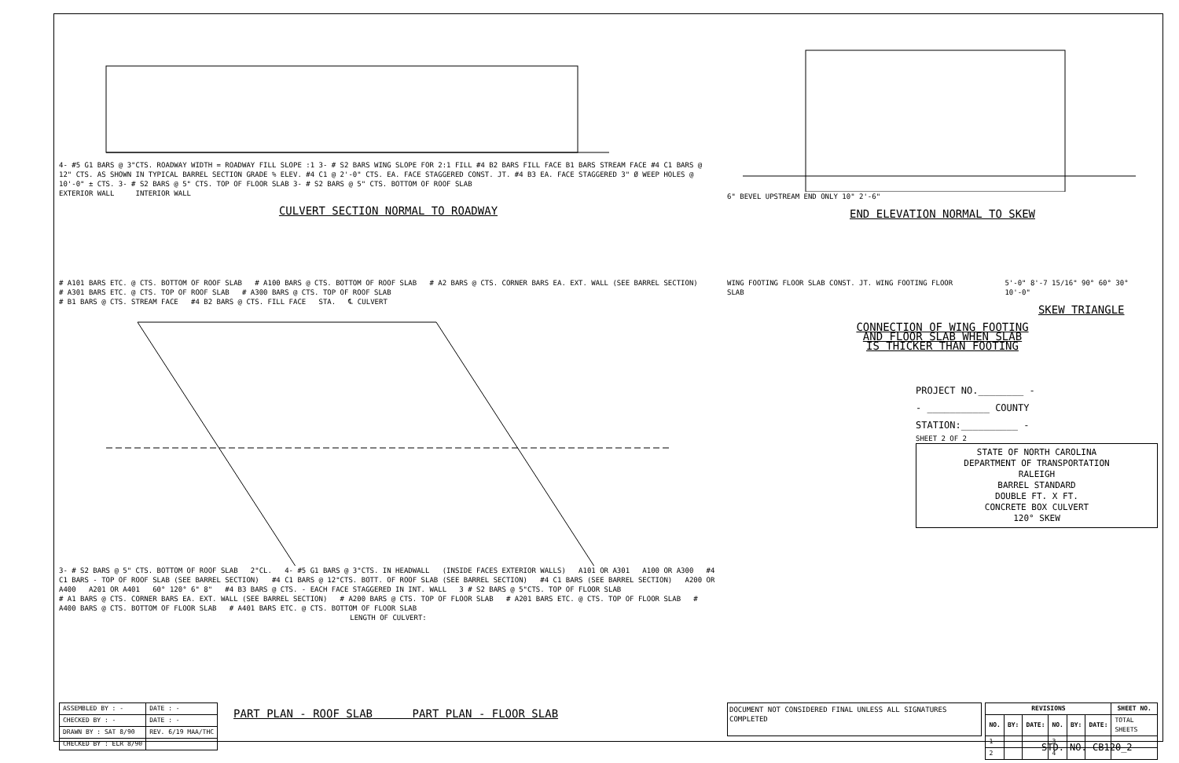4- #5 G1 BARS @ 3"CTS. ROADWAY WIDTH = ROADWAY FILL SLOPE :1 3- # S2 BARS WING SLOPE FOR 2:1 FILL #4 B2 BARS FILL FACE B1 BARS STREAM FACE #4 C1 BARS @ 12" CTS. AS SHOWN IN TYPICAL BARREL SECTION GRADE % ELEV. #4 C1 @ 2'-0" CTS. EA. FACE STAGGERED CONST. JT. #4 B3 EA. FACE STAGGERED 3" Ø WEEP HOLES @ 10'-0" ± CTS. 3- # S2 BARS @ 5" CTS. TOP OF FLOOR SLAB 3- # S2 BARS @ 5" CTS. BOTTOM OF ROOF SLAB
EXTERIOR WALL INTERIOR WALL
CULVERT SECTION NORMAL TO ROADWAY
6" BEVEL UPSTREAM END ONLY 10" 2'-6"
END ELEVATION NORMAL TO SKEW
# A101 BARS ETC. @ CTS. BOTTOM OF ROOF SLAB # A100 BARS @ CTS. BOTTOM OF ROOF SLAB # A2 BARS @ CTS. CORNER BARS EA. EXT. WALL (SEE BARREL SECTION)
# A301 BARS ETC. @ CTS. TOP OF ROOF SLAB # A300 BARS @ CTS. TOP OF ROOF SLAB
# B1 BARS @ CTS. STREAM FACE #4 B2 BARS @ CTS. FILL FACE STA. ℄ CULVERT
3- # S2 BARS @ 5" CTS. BOTTOM OF ROOF SLAB 2"CL. 4- #5 G1 BARS @ 3"CTS. IN HEADWALL (INSIDE FACES EXTERIOR WALLS) A101 OR A301 A100 OR A300 #4 C1 BARS - TOP OF ROOF SLAB (SEE BARREL SECTION) #4 C1 BARS @ 12"CTS. BOTT. OF ROOF SLAB (SEE BARREL SECTION) #4 C1 BARS (SEE BARREL SECTION) A200 OR A400 A201 OR A401 60° 120° 6" 8" #4 B3 BARS @ CTS. - EACH FACE STAGGERED IN INT. WALL 3 # S2 BARS @ 5"CTS. TOP OF FLOOR SLAB
# A1 BARS @ CTS. CORNER BARS EA. EXT. WALL (SEE BARREL SECTION) # A200 BARS @ CTS. TOP OF FLOOR SLAB # A201 BARS ETC. @ CTS. TOP OF FLOOR SLAB # A400 BARS @ CTS. BOTTOM OF FLOOR SLAB # A401 BARS ETC. @ CTS. BOTTOM OF FLOOR SLAB
LENGTH OF CULVERT:
WING FOOTING FLOOR SLAB CONST. JT. WING FOOTING FLOOR SLAB
5'-0" 8'-7 15/16" 90° 60° 30° 10'-0"
SKEW TRIANGLE
CONNECTION OF WING FOOTING
AND FLOOR SLAB WHEN SLAB
IS THICKER THAN FOOTING
PROJECT NO.________ -
- ___________ COUNTY
STATION:__________ -
SHEET 2 OF 2
STATE OF NORTH CAROLINA
DEPARTMENT OF TRANSPORTATION
RALEIGH
BARREL STANDARD
DOUBLE FT. X FT.
CONCRETE BOX CULVERT
120° SKEW
| ASSEMBLED BY : - | DATE : - |
| CHECKED BY : - | DATE : - |
| DRAWN BY : SAT 8/90 | REV. 6/19 MAA/THC |
| CHECKED BY : ELR 8/90 | |
PART PLAN - ROOF SLAB PART PLAN - FLOOR SLAB
DOCUMENT NOT CONSIDERED FINAL UNLESS ALL SIGNATURES COMPLETED
| REVISIONS | | | | | | SHEET NO. |
| --- | --- | --- | --- | --- | --- | --- |
| NO. | BY: | DATE: | NO. | BY: | DATE: | TOTAL SHEETS |
| 1 | | | 3 | | | |
| 2 | | | 4 | | | |
STD. NO. CB120_2